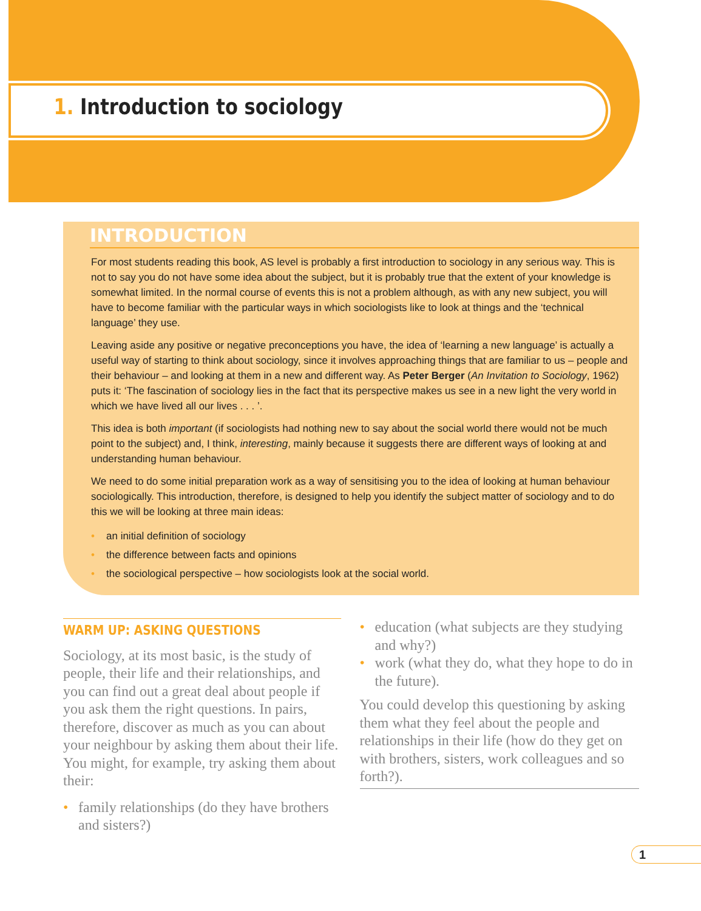1. Introduction to sociology
INTRODUCTION
For most students reading this book, AS level is probably a first introduction to sociology in any serious way. This is not to say you do not have some idea about the subject, but it is probably true that the extent of your knowledge is somewhat limited. In the normal course of events this is not a problem although, as with any new subject, you will have to become familiar with the particular ways in which sociologists like to look at things and the ‘technical language’ they use.
Leaving aside any positive or negative preconceptions you have, the idea of ‘learning a new language’ is actually a useful way of starting to think about sociology, since it involves approaching things that are familiar to us – people and their behaviour – and looking at them in a new and different way. As Peter Berger (An Invitation to Sociology, 1962) puts it: ‘The fascination of sociology lies in the fact that its perspective makes us see in a new light the very world in which we have lived all our lives . . . ’.
This idea is both important (if sociologists had nothing new to say about the social world there would not be much point to the subject) and, I think, interesting, mainly because it suggests there are different ways of looking at and understanding human behaviour.
We need to do some initial preparation work as a way of sensitising you to the idea of looking at human behaviour sociologically. This introduction, therefore, is designed to help you identify the subject matter of sociology and to do this we will be looking at three main ideas:
• an initial definition of sociology
• the difference between facts and opinions
• the sociological perspective – how sociologists look at the social world.
WARM UP: ASKING QUESTIONS
Sociology, at its most basic, is the study of people, their life and their relationships, and you can find out a great deal about people if you ask them the right questions. In pairs, therefore, discover as much as you can about your neighbour by asking them about their life. You might, for example, try asking them about their:
• family relationships (do they have brothers and sisters?)
• education (what subjects are they studying and why?)
• work (what they do, what they hope to do in the future).
You could develop this questioning by asking them what they feel about the people and relationships in their life (how do they get on with brothers, sisters, work colleagues and so forth?).
1